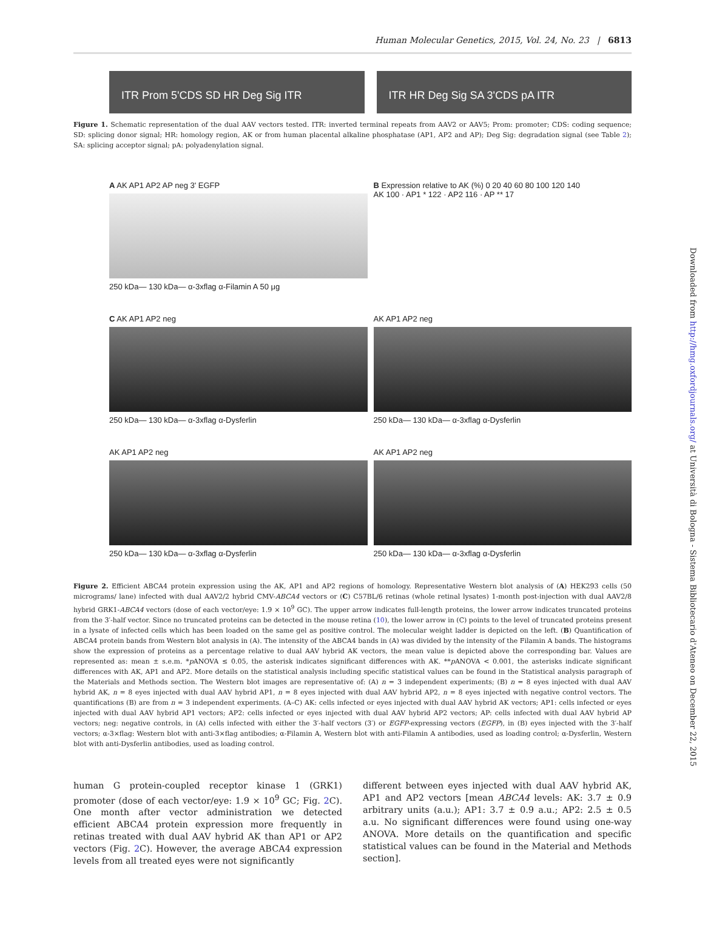Human Molecular Genetics, 2015, Vol. 24, No. 23 | 6813
ITR Prom 5'CDS SD HR Deg Sig ITR
ITR HR Deg Sig SA 3'CDS pA ITR
Figure 1. Schematic representation of the dual AAV vectors tested. ITR: inverted terminal repeats from AAV2 or AAV5; Prom: promoter; CDS: coding sequence; SD: splicing donor signal; HR: homology region, AK or from human placental alkaline phosphatase (AP1, AP2 and AP); Deg Sig: degradation signal (see Table 2); SA: splicing acceptor signal; pA: polyadenylation signal.
A AK AP1 AP2 AP neg 3' EGFP
250 kDa— 130 kDa— α-3xflag α-Filamin A 50 μg
B Expression relative to AK (%) 0 20 40 60 80 100 120 140
AK 100 · AP1 * 122 · AP2 116 · AP ** 17
C AK AP1 AP2 neg
250 kDa— 130 kDa— α-3xflag α-Dysferlin
AK AP1 AP2 neg
250 kDa— 130 kDa— α-3xflag α-Dysferlin
AK AP1 AP2 neg
250 kDa— 130 kDa— α-3xflag α-Dysferlin
AK AP1 AP2 neg
250 kDa— 130 kDa— α-3xflag α-Dysferlin
Figure 2. Efficient ABCA4 protein expression using the AK, AP1 and AP2 regions of homology. Representative Western blot analysis of (A) HEK293 cells (50 micrograms/ lane) infected with dual AAV2/2 hybrid CMV-ABCA4 vectors or (C) C57BL/6 retinas (whole retinal lysates) 1-month post-injection with dual AAV2/8 hybrid GRK1-ABCA4 vectors (dose of each vector/eye: 1.9 × 10<sup>9</sup> GC). The upper arrow indicates full-length proteins, the lower arrow indicates truncated proteins from the 3′-half vector. Since no truncated proteins can be detected in the mouse retina (10), the lower arrow in (C) points to the level of truncated proteins present in a lysate of infected cells which has been loaded on the same gel as positive control. The molecular weight ladder is depicted on the left. (B) Quantification of ABCA4 protein bands from Western blot analysis in (A). The intensity of the ABCA4 bands in (A) was divided by the intensity of the Filamin A bands. The histograms show the expression of proteins as a percentage relative to dual AAV hybrid AK vectors, the mean value is depicted above the corresponding bar. Values are represented as: mean ± s.e.m. *p ANOVA ≤ 0.05, the asterisk indicates significant differences with AK. **p ANOVA < 0.001, the asterisks indicate significant differences with AK, AP1 and AP2. More details on the statistical analysis including specific statistical values can be found in the Statistical analysis paragraph of the Materials and Methods section. The Western blot images are representative of: (A) n = 3 independent experiments; (B) n = 8 eyes injected with dual AAV hybrid AK, n = 8 eyes injected with dual AAV hybrid AP1, n = 8 eyes injected with dual AAV hybrid AP2, n = 8 eyes injected with negative control vectors. The quantifications (B) are from n = 3 independent experiments. (A–C) AK: cells infected or eyes injected with dual AAV hybrid AK vectors; AP1: cells infected or eyes injected with dual AAV hybrid AP1 vectors; AP2: cells infected or eyes injected with dual AAV hybrid AP2 vectors; AP: cells infected with dual AAV hybrid AP vectors; neg: negative controls, in (A) cells infected with either the 3′-half vectors (3′) or EGFP-expressing vectors (EGFP), in (B) eyes injected with the 3′-half vectors; α-3×flag: Western blot with anti-3×flag antibodies; α-Filamin A, Western blot with anti-Filamin A antibodies, used as loading control; α-Dysferlin, Western blot with anti-Dysferlin antibodies, used as loading control.
human G protein-coupled receptor kinase 1 (GRK1) promoter (dose of each vector/eye: 1.9 × 10<sup>9</sup> GC; Fig. 2 C). One month after vector administration we detected efficient ABCA4 protein expression more frequently in retinas treated with dual AAV hybrid AK than AP1 or AP2 vectors (Fig. 2 C). However, the average ABCA4 expression levels from all treated eyes were not significantly
different between eyes injected with dual AAV hybrid AK, AP1 and AP2 vectors [mean ABCA4 levels: AK: 3.7 ± 0.9 arbitrary units (a.u.); AP1: 3.7 ± 0.9 a.u.; AP2: 2.5 ± 0.5 a.u. No significant differences were found using one-way ANOVA. More details on the quantification and specific statistical values can be found in the Material and Methods section].
Downloaded from http://hmg.oxfordjournals.org/ at Università di Bologna - Sistema Bibliotecario d'Ateneo on December 22, 2015